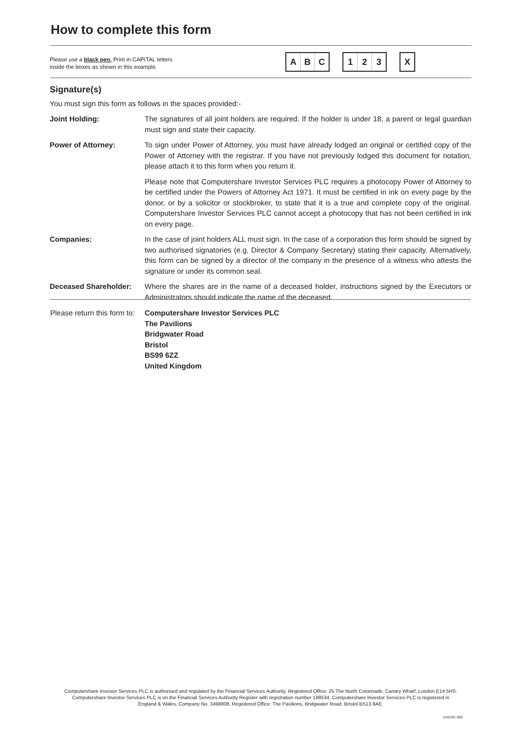How to complete this form
Please use a black pen. Print in CAPITAL letters
inside the boxes as shown in this example.
A B C 1 2 3 X
Signature(s)
You must sign this form as follows in the spaces provided:-
Joint Holding: The signatures of all joint holders are required. If the holder is under 18, a parent or legal guardian must sign and state their capacity.
Power of Attorney: To sign under Power of Attorney, you must have already lodged an original or certified copy of the Power of Attorney with the registrar. If you have not previously lodged this document for notation, please attach it to this form when you return it.
Please note that Computershare Investor Services PLC requires a photocopy Power of Attorney to be certified under the Powers of Attorney Act 1971. It must be certified in ink on every page by the donor, or by a solicitor or stockbroker, to state that it is a true and complete copy of the original. Computershare Investor Services PLC cannot accept a photocopy that has not been certified in ink on every page.
Companies: In the case of joint holders ALL must sign. In the case of a corporation this form should be signed by two authorised signatories (e.g. Director & Company Secretary) stating their capacity. Alternatively, this form can be signed by a director of the company in the presence of a witness who attests the signature or under its common seal.
Deceased Shareholder: Where the shares are in the name of a deceased holder, instructions signed by the Executors or Administrators should indicate the name of the deceased.
Please return this form to:
Computershare Investor Services PLC
The Pavilions
Bridgwater Road
Bristol
BS99 6ZZ
United Kingdom
Computershare Investor Services PLC is authorised and regulated by the Financial Services Authority, Registered Office: 25 The North Colonnade, Canary Wharf, London E14 5HS.
Computershare Investor Services PLC is on the Financial Services Authority Register with registration number 188534. Computershare Investor Services PLC is registered in
England & Wales, Company No. 3498808, Registered Office: The Pavilions, Bridgwater Road, Bristol BS13 8AE.
11WJ4C D02